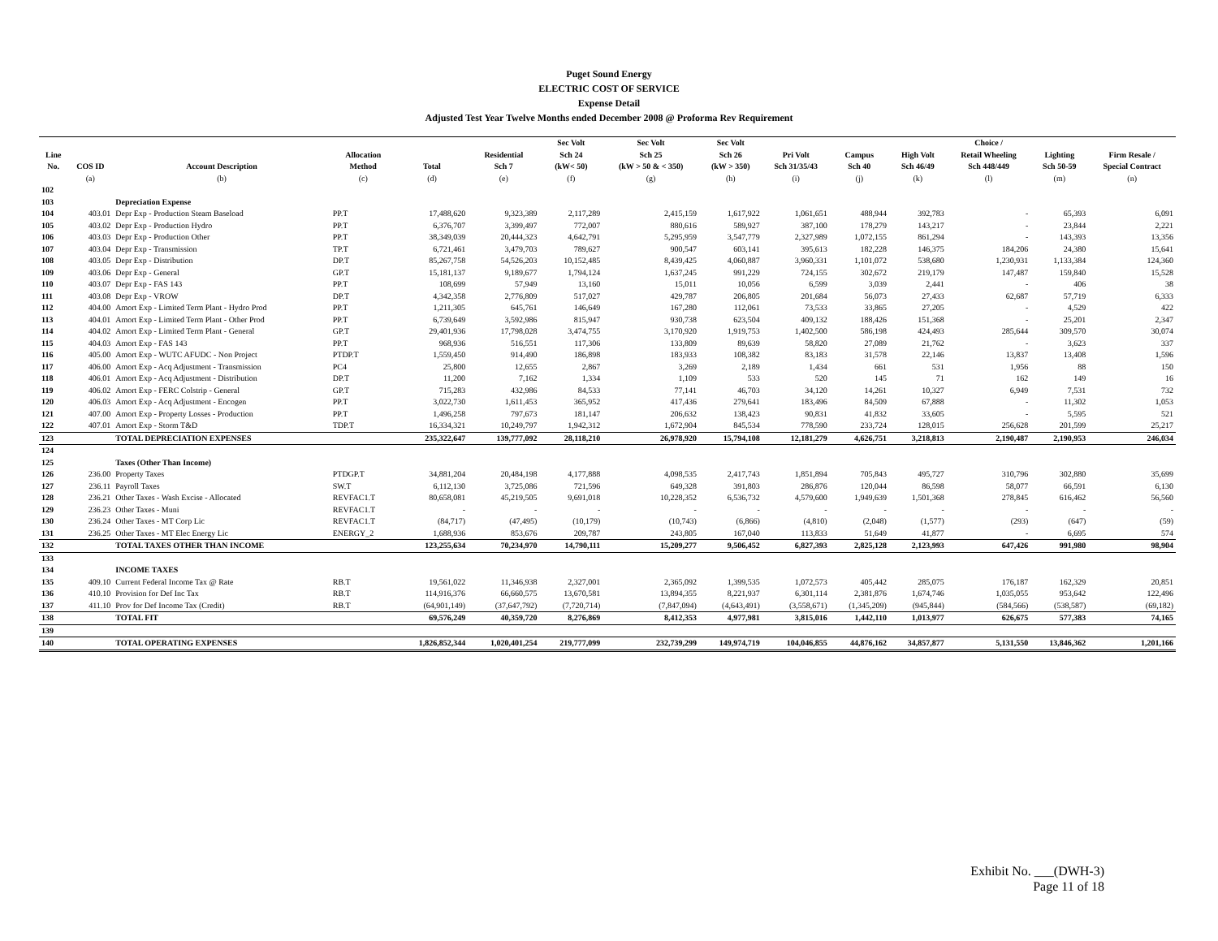Puget Sound Energy
ELECTRIC COST OF SERVICE
Expense Detail
Adjusted Test Year Twelve Months ended December 2008 @ Proforma Rev Requirement
| Line No. | COS ID | Account Description | Allocation Method | Total | Residential Sch 7 | Sec Volt Sch 24 (kW< 50) | Sec Volt Sch 25 (kW > 50 & < 350) | Sec Volt Sch 26 (kW > 350) | Pri Volt Sch 31/35/43 | Campus Sch 40 | High Volt Sch 46/49 | Choice / Retail Wheeling Sch 448/449 | Lighting Sch 50-59 | Firm Resale / Special Contract |
| --- | --- | --- | --- | --- | --- | --- | --- | --- | --- | --- | --- | --- | --- | --- |
| | (a) | (b) | (c) | (d) | (e) | (f) | (g) | (h) | (i) | (j) | (k) | (l) | (m) | (n) |
| 102 | | | | | | | | | | | | | | |
| 103 | | Depreciation Expense | | | | | | | | | | | | |
| 104 | 403.01 | Depr Exp - Production Steam Baseload | PP.T | 17,488,620 | 9,323,389 | 2,117,289 | 2,415,159 | 1,617,922 | 1,061,651 | 488,944 | 392,783 | - | 65,393 | 6,091 |
| 105 | 403.02 | Depr Exp - Production Hydro | PP.T | 6,376,707 | 3,399,497 | 772,007 | 880,616 | 589,927 | 387,100 | 178,279 | 143,217 | - | 23,844 | 2,221 |
| 106 | 403.03 | Depr Exp - Production Other | PP.T | 38,349,039 | 20,444,323 | 4,642,791 | 5,295,959 | 3,547,779 | 2,327,989 | 1,072,155 | 861,294 | - | 143,393 | 13,356 |
| 107 | 403.04 | Depr Exp - Transmission | TP.T | 6,721,461 | 3,479,703 | 789,627 | 900,547 | 603,141 | 395,613 | 182,228 | 146,375 | 184,206 | 24,380 | 15,641 |
| 108 | 403.05 | Depr Exp - Distribution | DP.T | 85,267,758 | 54,526,203 | 10,152,485 | 8,439,425 | 4,060,887 | 3,960,331 | 1,101,072 | 538,680 | 1,230,931 | 1,133,384 | 124,360 |
| 109 | 403.06 | Depr Exp - General | GP.T | 15,181,137 | 9,189,677 | 1,794,124 | 1,637,245 | 991,229 | 724,155 | 302,672 | 219,179 | 147,487 | 159,840 | 15,528 |
| 110 | 403.07 | Depr Exp - FAS 143 | PP.T | 108,699 | 57,949 | 13,160 | 15,011 | 10,056 | 6,599 | 3,039 | 2,441 | - | 406 | 38 |
| 111 | 403.08 | Depr Exp - VROW | DP.T | 4,342,358 | 2,776,809 | 517,027 | 429,787 | 206,805 | 201,684 | 56,073 | 27,433 | 62,687 | 57,719 | 6,333 |
| 112 | 404.00 | Amort Exp - Limited Term Plant - Hydro Prod | PP.T | 1,211,305 | 645,761 | 146,649 | 167,280 | 112,061 | 73,533 | 33,865 | 27,205 | - | 4,529 | 422 |
| 113 | 404.01 | Amort Exp - Limited Term Plant - Other Prod | PP.T | 6,739,649 | 3,592,986 | 815,947 | 930,738 | 623,504 | 409,132 | 188,426 | 151,368 | - | 25,201 | 2,347 |
| 114 | 404.02 | Amort Exp - Limited Term Plant - General | GP.T | 29,401,936 | 17,798,028 | 3,474,755 | 3,170,920 | 1,919,753 | 1,402,500 | 586,198 | 424,493 | 285,644 | 309,570 | 30,074 |
| 115 | 404.03 | Amort Exp - FAS 143 | PP.T | 968,936 | 516,551 | 117,306 | 133,809 | 89,639 | 58,820 | 27,089 | 21,762 | - | 3,623 | 337 |
| 116 | 405.00 | Amort Exp - WUTC AFUDC - Non Project | PTDP.T | 1,559,450 | 914,490 | 186,898 | 183,933 | 108,382 | 83,183 | 31,578 | 22,146 | 13,837 | 13,408 | 1,596 |
| 117 | 406.00 | Amort Exp - Acq Adjustment - Transmission | PC4 | 25,800 | 12,655 | 2,867 | 3,269 | 2,189 | 1,434 | 661 | 531 | 1,956 | 88 | 150 |
| 118 | 406.01 | Amort Exp - Acq Adjustment - Distribution | DP.T | 11,200 | 7,162 | 1,334 | 1,109 | 533 | 520 | 145 | 71 | 162 | 149 | 16 |
| 119 | 406.02 | Amort Exp - FERC Colstrip - General | GP.T | 715,283 | 432,986 | 84,533 | 77,141 | 46,703 | 34,120 | 14,261 | 10,327 | 6,949 | 7,531 | 732 |
| 120 | 406.03 | Amort Exp - Acq Adjustment - Encogen | PP.T | 3,022,730 | 1,611,453 | 365,952 | 417,436 | 279,641 | 183,496 | 84,509 | 67,888 | - | 11,302 | 1,053 |
| 121 | 407.00 | Amort Exp - Property Losses - Production | PP.T | 1,496,258 | 797,673 | 181,147 | 206,632 | 138,423 | 90,831 | 41,832 | 33,605 | - | 5,595 | 521 |
| 122 | 407.01 | Amort Exp - Storm T&D | TDP.T | 16,334,321 | 10,249,797 | 1,942,312 | 1,672,904 | 845,534 | 778,590 | 233,724 | 128,015 | 256,628 | 201,599 | 25,217 |
| 123 | | TOTAL DEPRECIATION EXPENSES | | 235,322,647 | 139,777,092 | 28,118,210 | 26,978,920 | 15,794,108 | 12,181,279 | 4,626,751 | 3,218,813 | 2,190,487 | 2,190,953 | 246,034 |
| 124 | | | | | | | | | | | | | | |
| 125 | | Taxes (Other Than Income) | | | | | | | | | | | | |
| 126 | 236.00 | Property Taxes | PTDGP.T | 34,881,204 | 20,484,198 | 4,177,888 | 4,098,535 | 2,417,743 | 1,851,894 | 705,843 | 495,727 | 310,796 | 302,880 | 35,699 |
| 127 | 236.11 | Payroll Taxes | SW.T | 6,112,130 | 3,725,086 | 721,596 | 649,328 | 391,803 | 286,876 | 120,044 | 86,598 | 58,077 | 66,591 | 6,130 |
| 128 | 236.21 | Other Taxes - Wash Excise - Allocated | REVFAC1.T | 80,658,081 | 45,219,505 | 9,691,018 | 10,228,352 | 6,536,732 | 4,579,600 | 1,949,639 | 1,501,368 | 278,845 | 616,462 | 56,560 |
| 129 | 236.23 | Other Taxes - Muni | REVFAC1.T | - | - | - | - | - | - | - | - | - | - | - |
| 130 | 236.24 | Other Taxes - MT Corp Lic | REVFAC1.T | (84,717) | (47,495) | (10,179) | (10,743) | (6,866) | (4,810) | (2,048) | (1,577) | (293) | (647) | (59) |
| 131 | 236.25 | Other Taxes - MT Elec Energy Lic | ENERGY_2 | 1,688,936 | 853,676 | 209,787 | 243,805 | 167,040 | 113,833 | 51,649 | 41,877 | - | 6,695 | 574 |
| 132 | | TOTAL TAXES OTHER THAN INCOME | | 123,255,634 | 70,234,970 | 14,790,111 | 15,209,277 | 9,506,452 | 6,827,393 | 2,825,128 | 2,123,993 | 647,426 | 991,980 | 98,904 |
| 133 | | | | | | | | | | | | | | |
| 134 | | INCOME TAXES | | | | | | | | | | | | |
| 135 | 409.10 | Current Federal Income Tax @ Rate | RB.T | 19,561,022 | 11,346,938 | 2,327,001 | 2,365,092 | 1,399,535 | 1,072,573 | 405,442 | 285,075 | 176,187 | 162,329 | 20,851 |
| 136 | 410.10 | Provision for Def Inc Tax | RB.T | 114,916,376 | 66,660,575 | 13,670,581 | 13,894,355 | 8,221,937 | 6,301,114 | 2,381,876 | 1,674,746 | 1,035,055 | 953,642 | 122,496 |
| 137 | 411.10 | Prov for Def Income Tax (Credit) | RB.T | (64,901,149) | (37,647,792) | (7,720,714) | (7,847,094) | (4,643,491) | (3,558,671) | (1,345,209) | (945,844) | (584,566) | (538,587) | (69,182) |
| 138 | | TOTAL FIT | | 69,576,249 | 40,359,720 | 8,276,869 | 8,412,353 | 4,977,981 | 3,815,016 | 1,442,110 | 1,013,977 | 626,675 | 577,383 | 74,165 |
| 139 | | | | | | | | | | | | | | |
| 140 | | TOTAL OPERATING EXPENSES | | 1,826,852,344 | 1,020,401,254 | 219,777,099 | 232,739,299 | 149,974,719 | 104,046,855 | 44,876,162 | 34,857,877 | 5,131,550 | 13,846,362 | 1,201,166 |
Exhibit No. ___(DWH-3)
Page 11 of 18